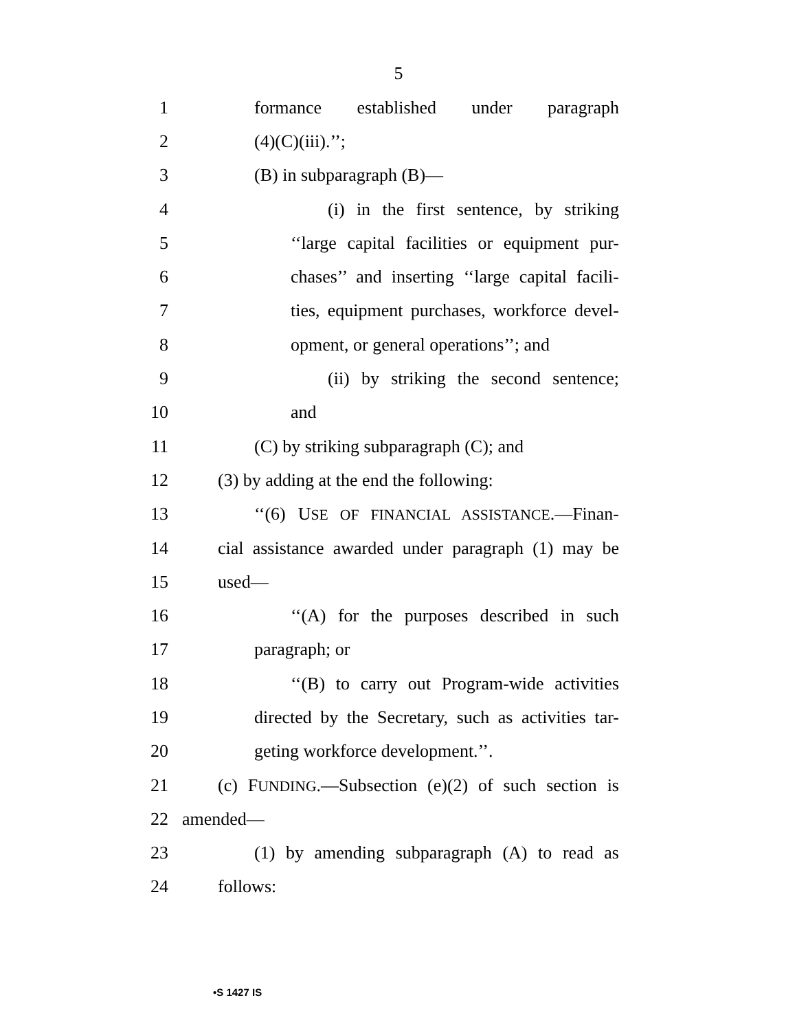5
1 formance established under paragraph
2 (4)(C)(iii).’’;
3 (B) in subparagraph (B)—
4 (i) in the first sentence, by striking
5 ‘‘large capital facilities or equipment pur-
6 chases’’ and inserting ‘‘large capital facili-
7 ties, equipment purchases, workforce devel-
8 opment, or general operations’’; and
9 (ii) by striking the second sentence;
10 and
11 (C) by striking subparagraph (C); and
12 (3) by adding at the end the following:
13 ‘‘(6) USE OF FINANCIAL ASSISTANCE.—Finan-
14 cial assistance awarded under paragraph (1) may be
15 used—
16 ‘‘(A) for the purposes described in such
17 paragraph; or
18 ‘‘(B) to carry out Program-wide activities
19 directed by the Secretary, such as activities tar-
20 geting workforce development.’’.
21 (c) FUNDING.—Subsection (e)(2) of such section is
22 amended—
23 (1) by amending subparagraph (A) to read as
24 follows:
•S 1427 IS